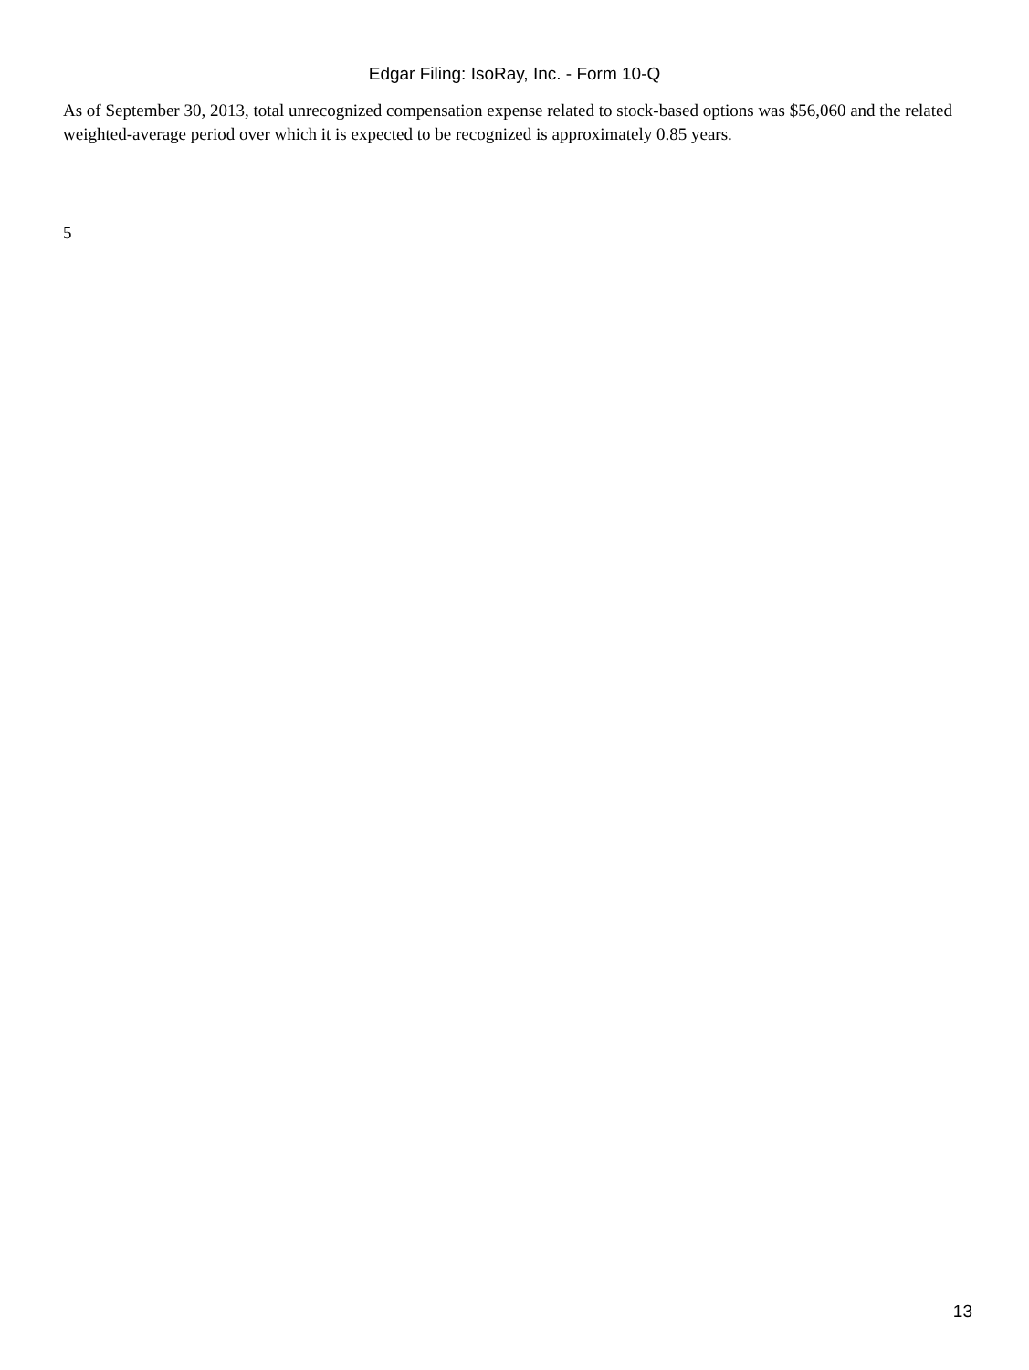Edgar Filing: IsoRay, Inc. - Form 10-Q
As of September 30, 2013, total unrecognized compensation expense related to stock-based options was $56,060 and the related weighted-average period over which it is expected to be recognized is approximately 0.85 years.
5
13